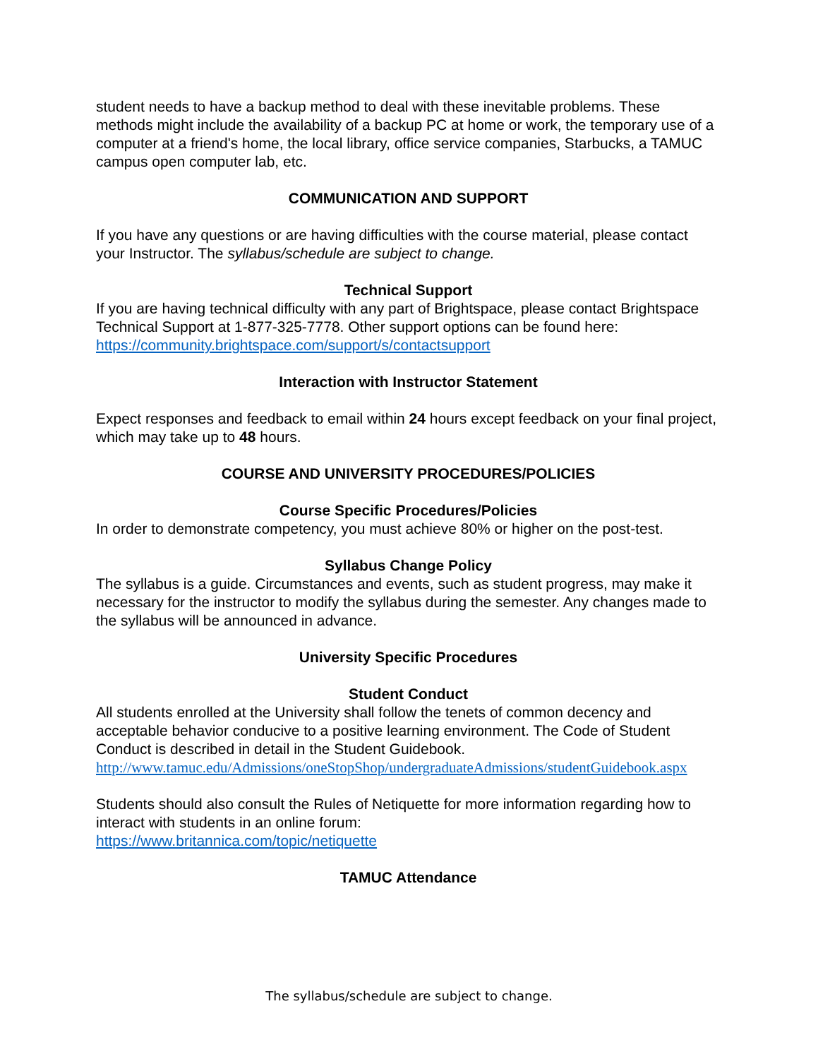student needs to have a backup method to deal with these inevitable problems. These methods might include the availability of a backup PC at home or work, the temporary use of a computer at a friend's home, the local library, office service companies, Starbucks, a TAMUC campus open computer lab, etc.
COMMUNICATION AND SUPPORT
If you have any questions or are having difficulties with the course material, please contact your Instructor. The syllabus/schedule are subject to change.
Technical Support
If you are having technical difficulty with any part of Brightspace, please contact Brightspace Technical Support at 1-877-325-7778. Other support options can be found here:
https://community.brightspace.com/support/s/contactsupport
Interaction with Instructor Statement
Expect responses and feedback to email within 24 hours except feedback on your final project, which may take up to 48 hours.
COURSE AND UNIVERSITY PROCEDURES/POLICIES
Course Specific Procedures/Policies
In order to demonstrate competency, you must achieve 80% or higher on the post-test.
Syllabus Change Policy
The syllabus is a guide. Circumstances and events, such as student progress, may make it necessary for the instructor to modify the syllabus during the semester. Any changes made to the syllabus will be announced in advance.
University Specific Procedures
Student Conduct
All students enrolled at the University shall follow the tenets of common decency and acceptable behavior conducive to a positive learning environment. The Code of Student Conduct is described in detail in the Student Guidebook.
http://www.tamuc.edu/Admissions/oneStopShop/undergraduateAdmissions/studentGuidebook.aspx
Students should also consult the Rules of Netiquette for more information regarding how to interact with students in an online forum:
https://www.britannica.com/topic/netiquette
TAMUC Attendance
The syllabus/schedule are subject to change.